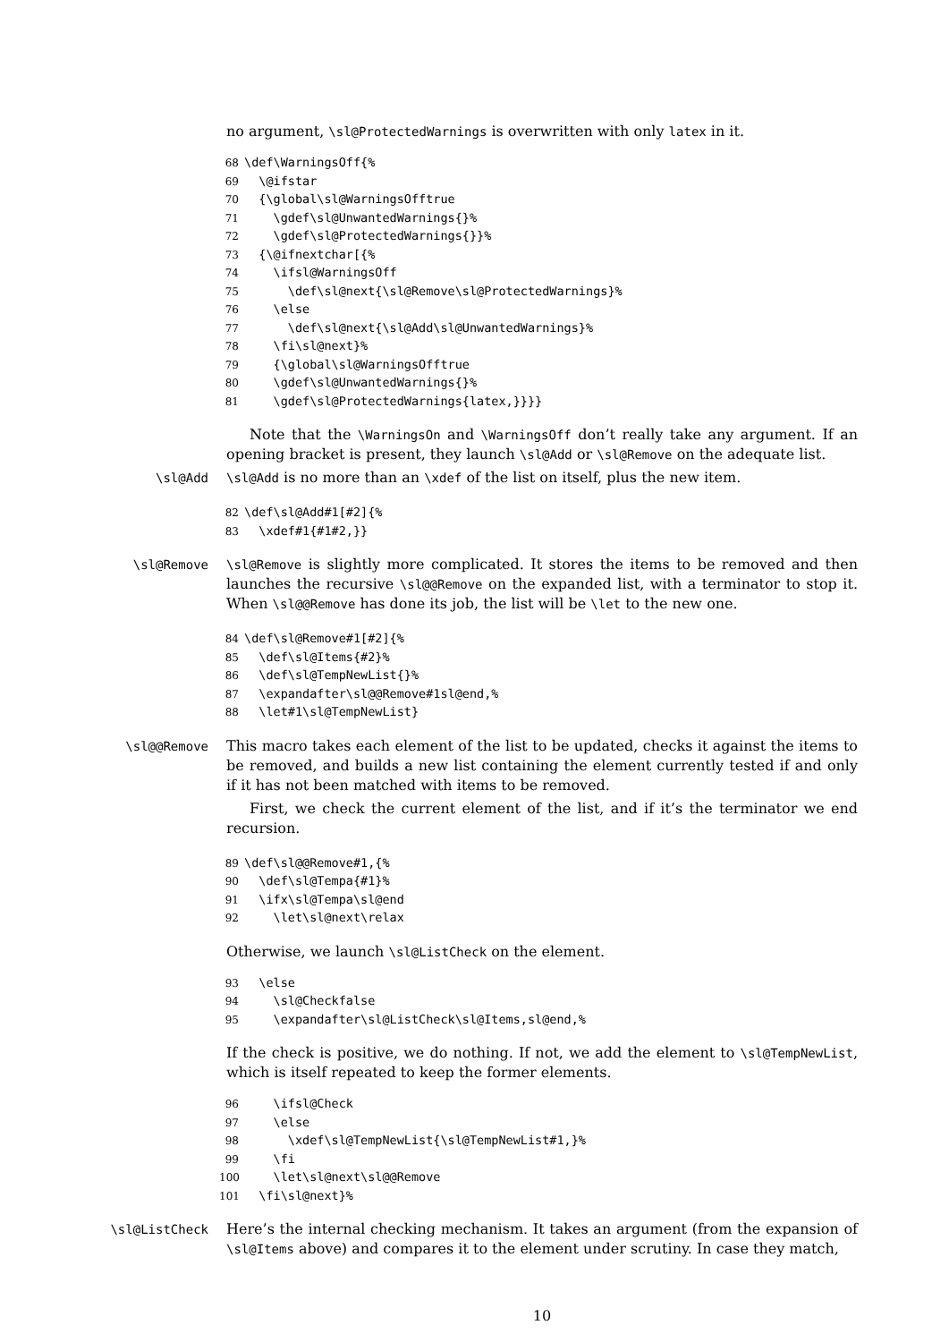no argument, \sl@ProtectedWarnings is overwritten with only latex in it.
68 \def\WarningsOff{% 69 \@ifstar 70 {\global\sl@WarningsOfftrue 71 \gdef\sl@UnwantedWarnings{}% 72 \gdef\sl@ProtectedWarnings{}}% 73 {\@ifnextchar[{% 74 \ifsl@WarningsOff 75 \def\sl@next{\sl@Remove\sl@ProtectedWarnings}% 76 \else 77 \def\sl@next{\sl@Add\sl@UnwantedWarnings}% 78 \fi\sl@next}% 79 {\global\sl@WarningsOfftrue 80 \gdef\sl@UnwantedWarnings{}% 81 \gdef\sl@ProtectedWarnings{latex,}}}}
Note that the \WarningsOn and \WarningsOff don’t really take any argument. If an opening bracket is present, they launch \sl@Add or \sl@Remove on the adequate list.
\sl@Add \sl@Add is no more than an \xdef of the list on itself, plus the new item.
82 \def\sl@Add#1[#2]{% 83 \xdef#1{#1#2,}}
\sl@Remove \sl@Remove is slightly more complicated. It stores the items to be removed and then launches the recursive \sl@@Remove on the expanded list, with a terminator to stop it. When \sl@@Remove has done its job, the list will be \let to the new one.
84 \def\sl@Remove#1[#2]{% 85 \def\sl@Items{#2}% 86 \def\sl@TempNewList{}% 87 \expandafter\sl@@Remove#1sl@end,% 88 \let#1\sl@TempNewList}
\sl@@Remove This macro takes each element of the list to be updated, checks it against the items to be removed, and builds a new list containing the element currently tested if and only if it has not been matched with items to be removed.
First, we check the current element of the list, and if it’s the terminator we end recursion.
89 \def\sl@@Remove#1,{% 90 \def\sl@Tempa{#1}% 91 \ifx\sl@Tempa\sl@end 92 \let\sl@next\relax
Otherwise, we launch \sl@ListCheck on the element.
93 \else 94 \sl@Checkfalse 95 \expandafter\sl@ListCheck\sl@Items,sl@end,%
If the check is positive, we do nothing. If not, we add the element to \sl@TempNewList, which is itself repeated to keep the former elements.
96 \ifsl@Check 97 \else 98 \xdef\sl@TempNewList{\sl@TempNewList#1,}% 99 \fi 100 \let\sl@next\sl@@Remove 101 \fi\sl@next}%
\sl@ListCheck Here’s the internal checking mechanism. It takes an argument (from the expansion of \sl@Items above) and compares it to the element under scrutiny. In case they match,
10